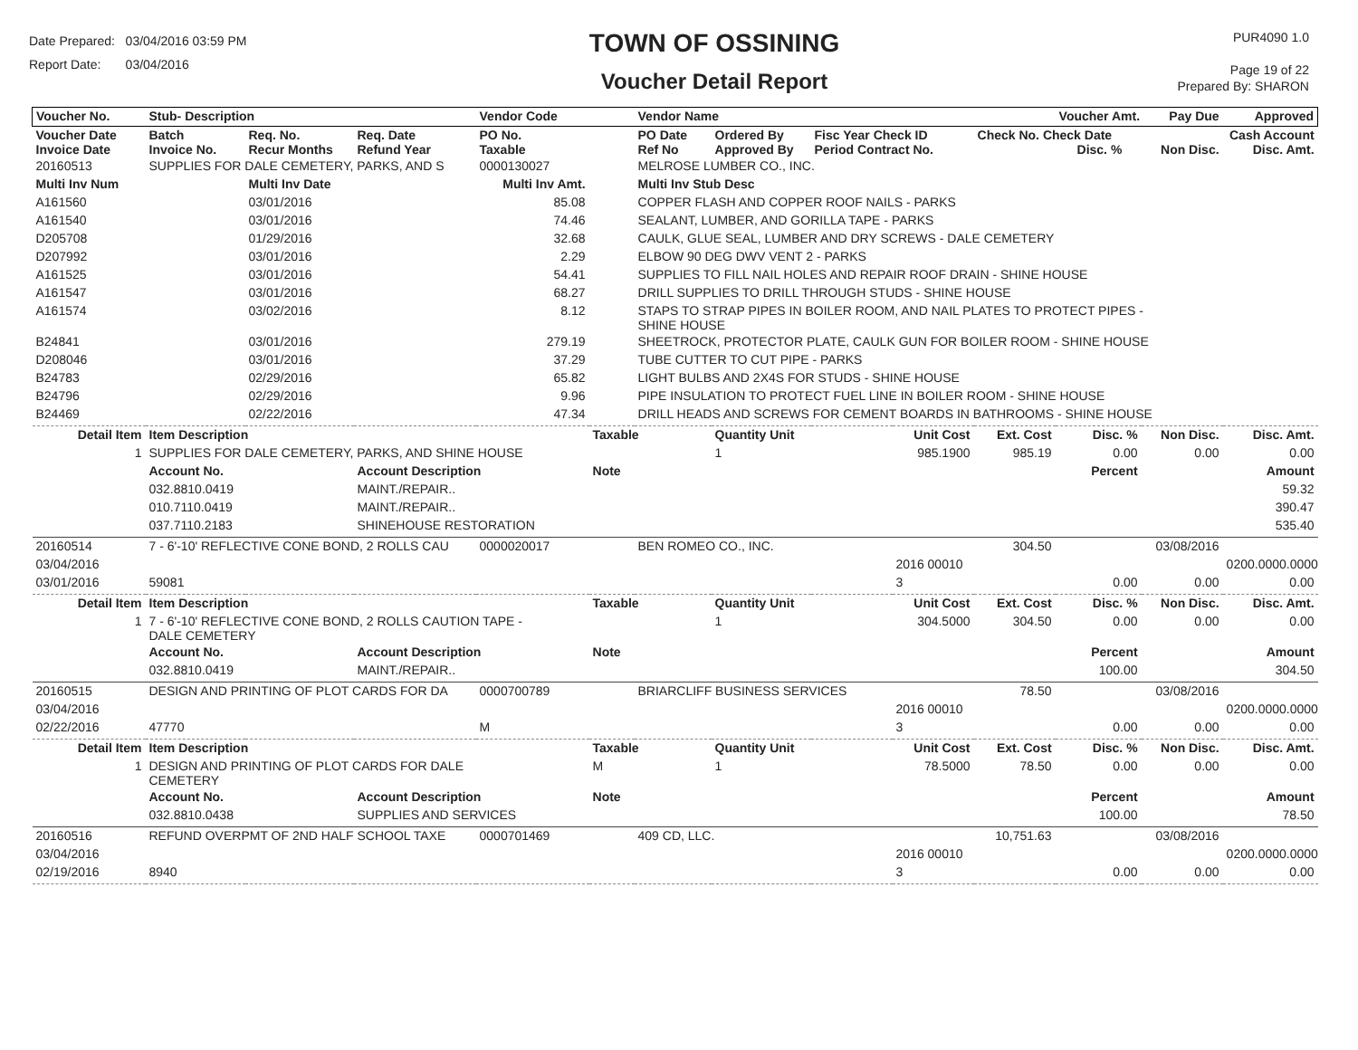Date Prepared: 03/04/2016 03:59 PM
Report Date: 03/04/2016
TOWN OF OSSINING
Voucher Detail Report
PUR4090 1.0
Page 19 of 22
Prepared By: SHARON
| Voucher No. | Stub- Description | | | Vendor Code | | Vendor Name | | | | | Voucher Amt. | Pay Due | Approved |
| --- | --- | --- | --- | --- | --- | --- | --- | --- | --- | --- | --- | --- | --- |
| Voucher Date Invoice Date | Batch Invoice No. | Req. No. Recur Months | Req. Date Refund Year | PO No. Taxable | | PO Date Ref No | Ordered By Approved By | Fisc Year Check ID Period Contract No. | | Check No. Check Date Disc. % | | Non Disc. | Cash Account Disc. Amt. |
| 20160513 | SUPPLIES FOR DALE CEMETERY, PARKS, AND S | | | 0000130027 | | MELROSE LUMBER CO., INC. | | | | | | | |
| Multi Inv Num | | Multi Inv Date | | Multi Inv Amt. | | Multi Inv Stub Desc | | | | | | | |
| A161560 | | 03/01/2016 | | 85.08 | | COPPER FLASH AND COPPER ROOF NAILS - PARKS | | | | | | | |
| A161540 | | 03/01/2016 | | 74.46 | | SEALANT, LUMBER, AND GORILLA TAPE - PARKS | | | | | | | |
| D205708 | | 01/29/2016 | | 32.68 | | CAULK, GLUE SEAL, LUMBER AND DRY SCREWS - DALE CEMETERY | | | | | | | |
| D207992 | | 03/01/2016 | | 2.29 | | ELBOW 90 DEG DWV VENT 2 - PARKS | | | | | | | |
| A161525 | | 03/01/2016 | | 54.41 | | SUPPLIES TO FILL NAIL HOLES AND REPAIR ROOF DRAIN - SHINE HOUSE | | | | | | | |
| A161547 | | 03/01/2016 | | 68.27 | | DRILL SUPPLIES TO DRILL THROUGH STUDS - SHINE HOUSE | | | | | | | |
| A161574 | | 03/02/2016 | | 8.12 | | STAPS TO STRAP PIPES IN BOILER ROOM, AND NAIL PLATES TO PROTECT PIPES - SHINE HOUSE | | | | | | | |
| B24841 | | 03/01/2016 | | 279.19 | | SHEETROCK, PROTECTOR PLATE, CAULK GUN FOR BOILER ROOM - SHINE HOUSE | | | | | | | |
| D208046 | | 03/01/2016 | | 37.29 | | TUBE CUTTER TO CUT PIPE - PARKS | | | | | | | |
| B24783 | | 02/29/2016 | | 65.82 | | LIGHT BULBS AND 2X4S FOR STUDS - SHINE HOUSE | | | | | | | |
| B24796 | | 02/29/2016 | | 9.96 | | PIPE INSULATION TO PROTECT FUEL LINE IN BOILER ROOM - SHINE HOUSE | | | | | | | |
| B24469 | | 02/22/2016 | | 47.34 | | DRILL HEADS AND SCREWS FOR CEMENT BOARDS IN BATHROOMS - SHINE HOUSE | | | | | | | |
| Detail Item | Item Description | | | | Taxable | | Quantity Unit | | Unit Cost | Ext. Cost | Disc. % | Non Disc. | Disc. Amt. |
| 1 | SUPPLIES FOR DALE CEMETERY, PARKS, AND SHINE HOUSE | | | | | | 1 | | 985.1900 | 985.19 | 0.00 | 0.00 | 0.00 |
| | Account No. | | Account Description | | Note | | | | | | Percent | | Amount |
| | 032.8810.0419 | | MAINT./REPAIR.. | | | | | | | | | | 59.32 |
| | 010.7110.0419 | | MAINT./REPAIR.. | | | | | | | | | | 390.47 |
| | 037.7110.2183 | | SHINEHOUSE RESTORATION | | | | | | | | | | 535.40 |
| 20160514 | 7 - 6'-10' REFLECTIVE CONE BOND, 2 ROLLS CAU | | | 0000020017 | | BEN ROMEO CO., INC. | | | | 304.50 | | 03/08/2016 | |
| 03/04/2016 | | | | | | | | | 2016 00010 | | | | 0200.0000.0000 |
| 03/01/2016 | 59081 | | | | | | | | 3 | | 0.00 | 0.00 | 0.00 |
| Detail Item | Item Description | | | | Taxable | | Quantity Unit | | Unit Cost | Ext. Cost | Disc. % | Non Disc. | Disc. Amt. |
| 1 | 7 - 6'-10' REFLECTIVE CONE BOND, 2 ROLLS CAUTION TAPE - DALE CEMETERY | | | | | | 1 | | 304.5000 | 304.50 | 0.00 | 0.00 | 0.00 |
| | Account No. | | Account Description | | Note | | | | | | Percent | | Amount |
| | 032.8810.0419 | | MAINT./REPAIR.. | | | | | | | | 100.00 | | 304.50 |
| 20160515 | DESIGN AND PRINTING OF PLOT CARDS FOR DA | | | 0000700789 | | BRIARCLIFF BUSINESS SERVICES | | | | 78.50 | | 03/08/2016 | |
| 03/04/2016 | | | | | | | | | 2016 00010 | | | | 0200.0000.0000 |
| 02/22/2016 | 47770 | | | M | | | | | 3 | | 0.00 | 0.00 | 0.00 |
| Detail Item | Item Description | | | | Taxable | | Quantity Unit | | Unit Cost | Ext. Cost | Disc. % | Non Disc. | Disc. Amt. |
| 1 | DESIGN AND PRINTING OF PLOT CARDS FOR DALE CEMETERY | | | | M | | 1 | | 78.5000 | 78.50 | 0.00 | 0.00 | 0.00 |
| | Account No. | | Account Description | | Note | | | | | | Percent | | Amount |
| | 032.8810.0438 | | SUPPLIES AND SERVICES | | | | | | | | 100.00 | | 78.50 |
| 20160516 | REFUND OVERPMT OF 2ND HALF SCHOOL TAXE | | | 0000701469 | | 409 CD, LLC. | | | | 10,751.63 | | 03/08/2016 | |
| 03/04/2016 | | | | | | | | | 2016 00010 | | | | 0200.0000.0000 |
| 02/19/2016 | 8940 | | | | | | | | 3 | | 0.00 | 0.00 | 0.00 |